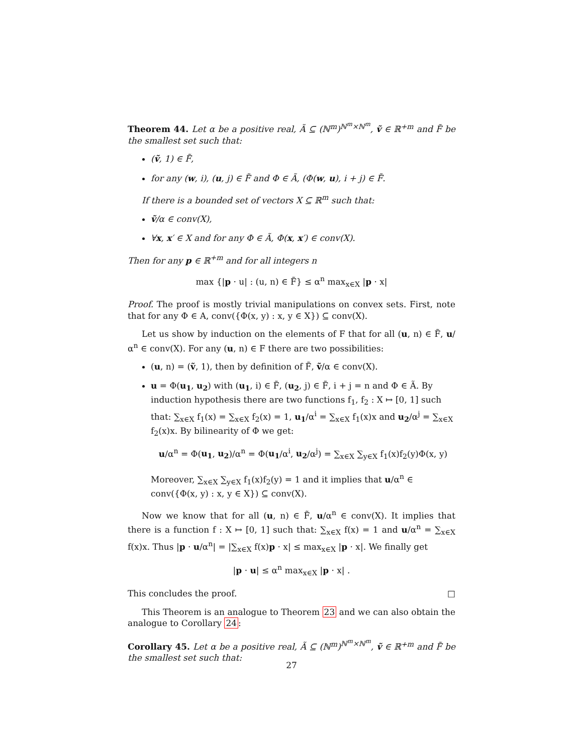Theorem 44. Let α be a positive real, Ã ⊆ (ℕ<sup>m</sup>)<sup>ℕ<sup>m</sup>×ℕ<sup>m</sup></sup>, ṽ ∈ ℝ<sup>+m</sup> and F̃ be the smallest set such that:
(ṽ, 1) ∈ F̃,
for any (w, i), (u, j) ∈ F̃ and Φ ∈ Ã, (Φ(w, u), i + j) ∈ F̃.
If there is a bounded set of vectors X ⊆ ℝ<sup>m</sup> such that:
ṽ/α ∈ conv(X),
∀x, x′ ∈ X and for any Φ ∈ Ã, Φ(x, x′) ∈ conv(X).
Then for any p ∈ ℝ<sup>+m</sup> and for all integers n
max {|p · u| : (u, n) ∈ F̃} ≤ α<sup>n</sup> max<sub>x∈X</sub> |p · x|
Proof. The proof is mostly trivial manipulations on convex sets. First, note that for any Φ ∈ A, conv({Φ(x, y) : x, y ∈ X}) ⊆ conv(X).
Let us show by induction on the elements of F that for all (u, n) ∈ F̃, u/α<sup>n</sup> ∈ conv(X). For any (u, n) ∈ F there are two possibilities:
(u, n) = (ṽ, 1), then by definition of F̃, ṽ/α ∈ conv(X).
u = Φ(u<sub>1</sub>, u<sub>2</sub>) with (u<sub>1</sub>, i) ∈ F̃, (u<sub>2</sub>, j) ∈ F̃, i + j = n and Φ ∈ Ã. By induction hypothesis there are two functions f<sub>1</sub>, f<sub>2</sub> : X ↦ [0, 1] such that: ∑<sub>x∈X</sub> f<sub>1</sub>(x) = ∑<sub>x∈X</sub> f<sub>2</sub>(x) = 1, u<sub>1</sub>/α<sup>i</sup> = ∑<sub>x∈X</sub> f<sub>1</sub>(x)x and u<sub>2</sub>/α<sup>j</sup> = ∑<sub>x∈X</sub> f<sub>2</sub>(x)x. By bilinearity of Φ we get:
u/α<sup>n</sup> = Φ(u<sub>1</sub>, u<sub>2</sub>)/α<sup>n</sup> = Φ(u<sub>1</sub>/α<sup>i</sup>, u<sub>2</sub>/α<sup>j</sup>) = ∑<sub>x∈X</sub> ∑<sub>y∈X</sub> f<sub>1</sub>(x)f<sub>2</sub>(y)Φ(x, y)
Moreover, ∑<sub>x∈X</sub> ∑<sub>y∈X</sub> f<sub>1</sub>(x)f<sub>2</sub>(y) = 1 and it implies that u/α<sup>n</sup> ∈ conv({Φ(x, y) : x, y ∈ X}) ⊆ conv(X).
Now we know that for all (u, n) ∈ F̃, u/α<sup>n</sup> ∈ conv(X). It implies that there is a function f : X ↦ [0, 1] such that: ∑<sub>x∈X</sub> f(x) = 1 and u/α<sup>n</sup> = ∑<sub>x∈X</sub> f(x)x. Thus |p · u/α<sup>n</sup>| = |∑<sub>x∈X</sub> f(x)p · x| ≤ max<sub>x∈X</sub> |p · x|. We finally get
|p · u| ≤ α<sup>n</sup> max<sub>x∈X</sub> |p · x| .
This concludes the proof. □
This Theorem is an analogue to Theorem 23 and we can also obtain the analogue to Corollary 24:
Corollary 45. Let α be a positive real, Ã ⊆ (ℕ<sup>m</sup>)<sup>ℕ<sup>m</sup>×ℕ<sup>m</sup></sup>, ṽ ∈ ℝ<sup>+m</sup> and F̃ be the smallest set such that:
27